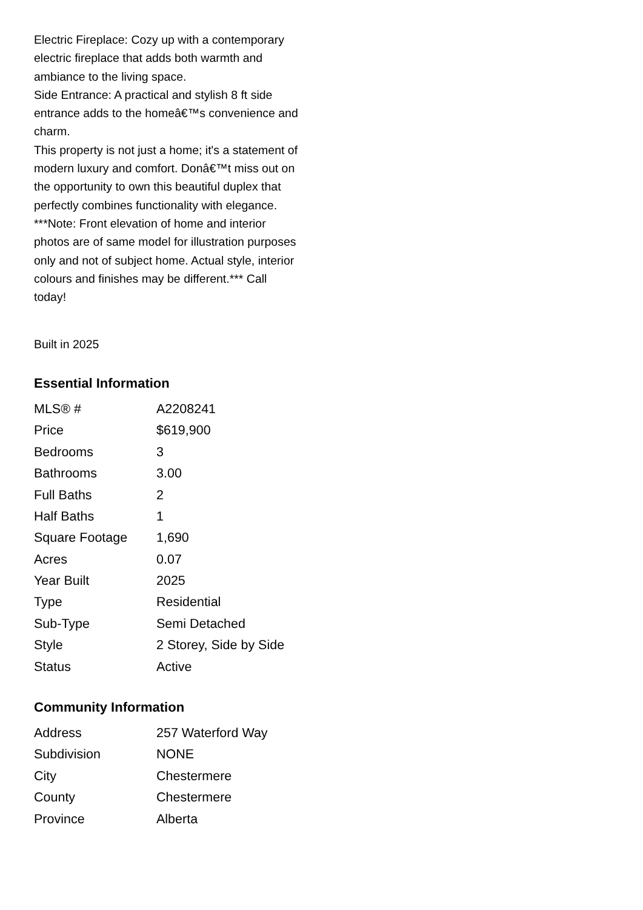Electric Fireplace: Cozy up with a contemporary electric fireplace that adds both warmth and ambiance to the living space.
Side Entrance: A practical and stylish 8 ft side entrance adds to the homeâ€™s convenience and charm.
This property is not just a home; it's a statement of modern luxury and comfort. Donâ€™t miss out on the opportunity to own this beautiful duplex that perfectly combines functionality with elegance. ***Note: Front elevation of home and interior photos are of same model for illustration purposes only and not of subject home. Actual style, interior colours and finishes may be different.*** Call today!
Built in 2025
Essential Information
| MLS® # | A2208241 |
| Price | $619,900 |
| Bedrooms | 3 |
| Bathrooms | 3.00 |
| Full Baths | 2 |
| Half Baths | 1 |
| Square Footage | 1,690 |
| Acres | 0.07 |
| Year Built | 2025 |
| Type | Residential |
| Sub-Type | Semi Detached |
| Style | 2 Storey, Side by Side |
| Status | Active |
Community Information
| Address | 257 Waterford Way |
| Subdivision | NONE |
| City | Chestermere |
| County | Chestermere |
| Province | Alberta |